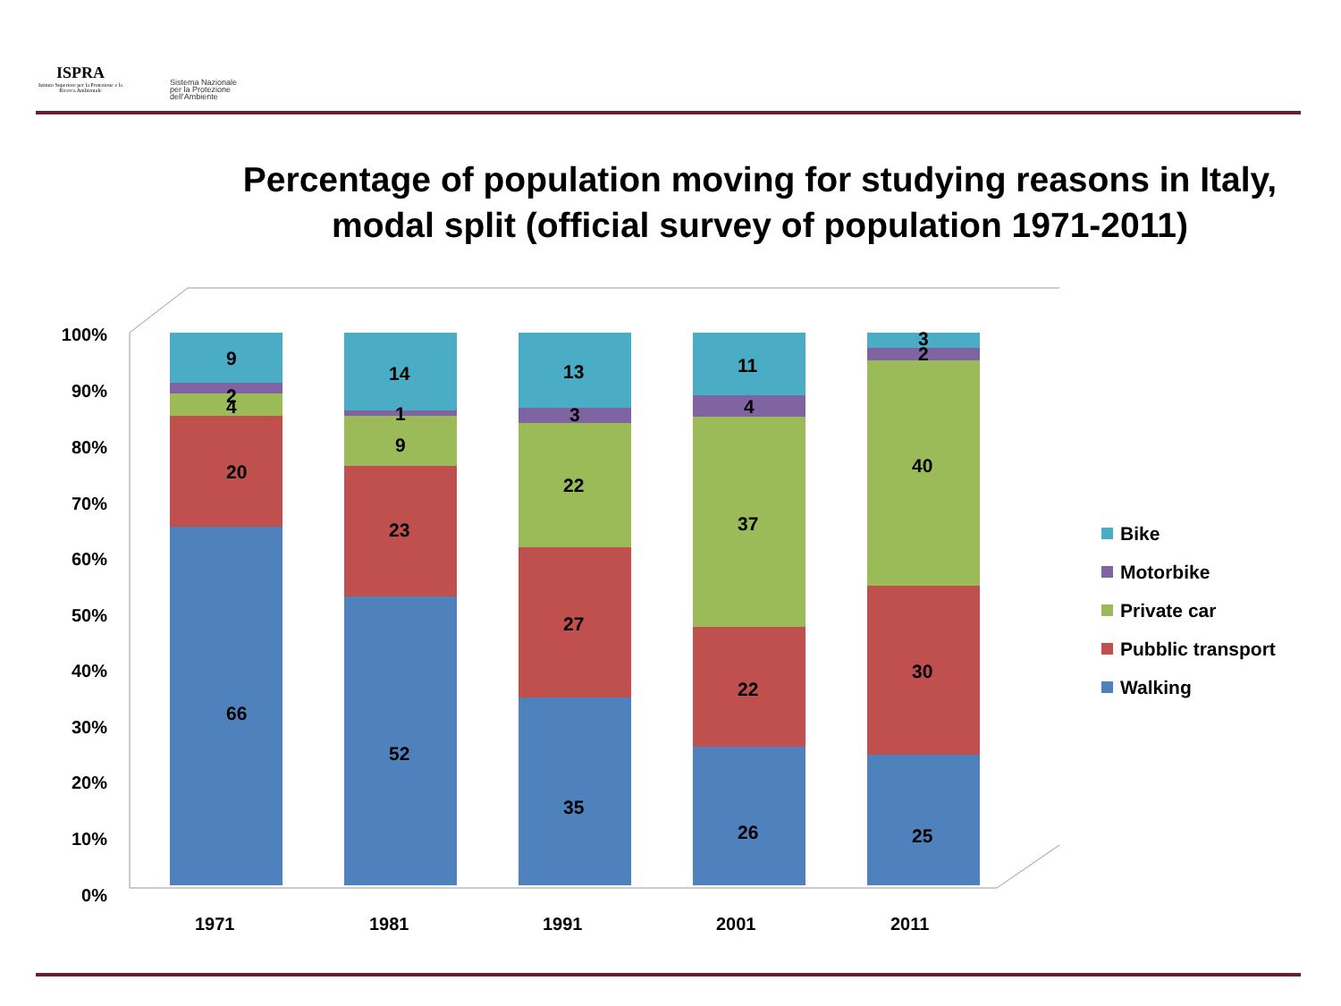ISPRA
Istituto Superiore per la Protezione e la Ricerca Ambientale
Sistema Nazionale
per la Protezione
dell'Ambiente
Percentage of population moving for studying reasons in Italy, modal split (official survey of population 1971-2011)
100%
90%
80%
70%
60%
50%
40%
30%
20%
10%
0%
9
2
4
20
66
14
1
9
23
52
13
3
22
27
35
11
4
37
22
26
3
2
40
30
25
1971
1981
1991
2001
2011
Bike
Motorbike
Private car
Pubblic transport
Walking